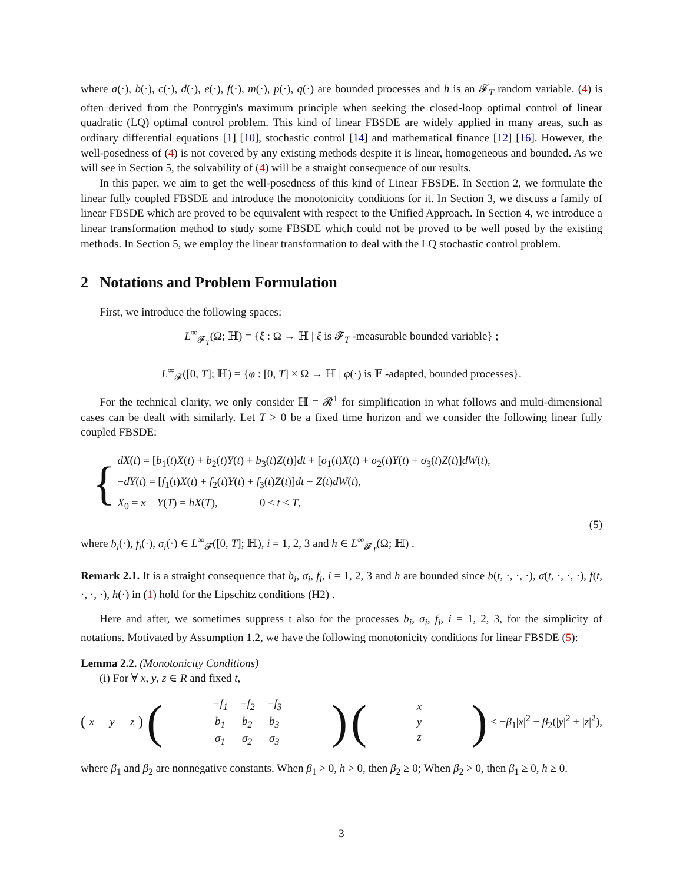where a(·), b(·), c(·), d(·), e(·), f(·), m(·), p(·), q(·) are bounded processes and h is an 𝓕<sub>T</sub> random variable. (4) is often derived from the Pontrygin's maximum principle when seeking the closed-loop optimal control of linear quadratic (LQ) optimal control problem. This kind of linear FBSDE are widely applied in many areas, such as ordinary differential equations [1] [10], stochastic control [14] and mathematical finance [12] [16]. However, the well-posedness of (4) is not covered by any existing methods despite it is linear, homogeneous and bounded. As we will see in Section 5, the solvability of (4) will be a straight consequence of our results.
In this paper, we aim to get the well-posedness of this kind of Linear FBSDE. In Section 2, we formulate the linear fully coupled FBSDE and introduce the monotonicity conditions for it. In Section 3, we discuss a family of linear FBSDE which are proved to be equivalent with respect to the Unified Approach. In Section 4, we introduce a linear transformation method to study some FBSDE which could not be proved to be well posed by the existing methods. In Section 5, we employ the linear transformation to deal with the LQ stochastic control problem.
2 Notations and Problem Formulation
First, we introduce the following spaces:
L<sup>∞</sup><sub>𝓕<sub>T</sub></sub>(Ω; ℍ) = {ξ : Ω → ℍ | ξ is 𝓕<sub>T</sub> -measurable bounded variable} ;
L<sup>∞</sup><sub>𝓕</sub>([0, T]; ℍ) = {φ : [0, T] × Ω → ℍ | φ(·) is 𝔽 -adapted, bounded processes}.
For the technical clarity, we only consider ℍ = 𝓡<sup>1</sup> for simplification in what follows and multi-dimensional cases can be dealt with similarly. Let T > 0 be a fixed time horizon and we consider the following linear fully coupled FBSDE:
{
dX(t) = [b<sub>1</sub>(t)X(t) + b<sub>2</sub>(t)Y(t) + b<sub>3</sub>(t)Z(t)]dt + [σ<sub>1</sub>(t)X(t) + σ<sub>2</sub>(t)Y(t) + σ<sub>3</sub>(t)Z(t)]dW(t),
−dY(t) = [f<sub>1</sub>(t)X(t) + f<sub>2</sub>(t)Y(t) + f<sub>3</sub>(t)Z(t)]dt − Z(t)dW(t),
X<sub>0</sub> = x Y(T) = hX(T), 0 ≤ t ≤ T,
(5)
where b<sub>i</sub>(·), f<sub>i</sub>(·), σ<sub>i</sub>(·) ∈ L<sup>∞</sup><sub>𝓕</sub>([0, T]; ℍ), i = 1, 2, 3 and h ∈ L<sup>∞</sup><sub>𝓕<sub>T</sub></sub>(Ω; ℍ) .
Remark 2.1. It is a straight consequence that b<sub>i</sub>, σ<sub>i</sub>, f<sub>i</sub>, i = 1, 2, 3 and h are bounded since b(t, ·, ·, ·), σ(t, ·, ·, ·), f(t, ·, ·, ·), h(·) in (1) hold for the Lipschitz conditions (H2) .
Here and after, we sometimes suppress t also for the processes b<sub>i</sub>, σ<sub>i</sub>, f<sub>i</sub>, i = 1, 2, 3, for the simplicity of notations. Motivated by Assumption 1.2, we have the following monotonicity conditions for linear FBSDE (5):
Lemma 2.2. (Monotonicity Conditions)
(i) For ∀ x, y, z ∈ R and fixed t,
(x y z) (
| − f<sub>1</sub> | − f<sub>2</sub> | − f<sub>3</sub> |
| b<sub>1</sub> | b<sub>2</sub> | b<sub>3</sub> |
| σ<sub>1</sub> | σ<sub>2</sub> | σ<sub>3</sub> |
) (
| x |
| y |
| z |
) ≤ −β<sub>1</sub>|x|<sup>2</sup> − β<sub>2</sub>(|y|<sup>2</sup> + |z|<sup>2</sup>),
where β<sub>1</sub> and β<sub>2</sub> are nonnegative constants. When β<sub>1</sub> > 0, h > 0, then β<sub>2</sub> ≥ 0; When β<sub>2</sub> > 0, then β<sub>1</sub> ≥ 0, h ≥ 0.
3